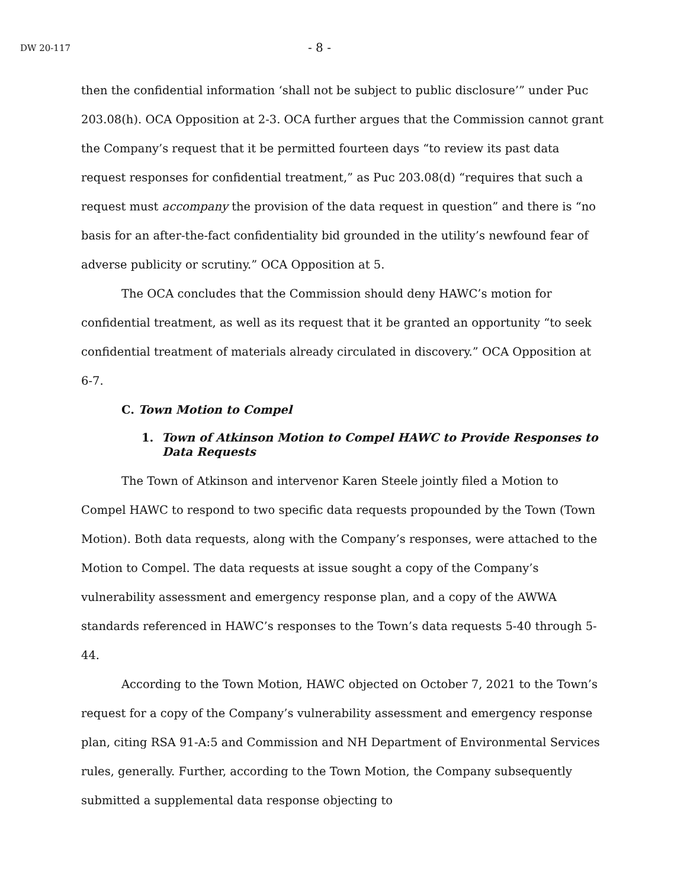DW 20-117 - 8 -
then the confidential information ‘shall not be subject to public disclosure’” under Puc 203.08(h). OCA Opposition at 2-3. OCA further argues that the Commission cannot grant the Company’s request that it be permitted fourteen days “to review its past data request responses for confidential treatment,” as Puc 203.08(d) “requires that such a request must accompany the provision of the data request in question” and there is “no basis for an after-the-fact confidentiality bid grounded in the utility’s newfound fear of adverse publicity or scrutiny.” OCA Opposition at 5.
The OCA concludes that the Commission should deny HAWC’s motion for confidential treatment, as well as its request that it be granted an opportunity “to seek confidential treatment of materials already circulated in discovery.” OCA Opposition at 6-7.
C. Town Motion to Compel
1. Town of Atkinson Motion to Compel HAWC to Provide Responses to Data Requests
The Town of Atkinson and intervenor Karen Steele jointly filed a Motion to Compel HAWC to respond to two specific data requests propounded by the Town (Town Motion). Both data requests, along with the Company’s responses, were attached to the Motion to Compel. The data requests at issue sought a copy of the Company’s vulnerability assessment and emergency response plan, and a copy of the AWWA standards referenced in HAWC’s responses to the Town’s data requests 5-40 through 5-44.
According to the Town Motion, HAWC objected on October 7, 2021 to the Town’s request for a copy of the Company’s vulnerability assessment and emergency response plan, citing RSA 91-A:5 and Commission and NH Department of Environmental Services rules, generally. Further, according to the Town Motion, the Company subsequently submitted a supplemental data response objecting to